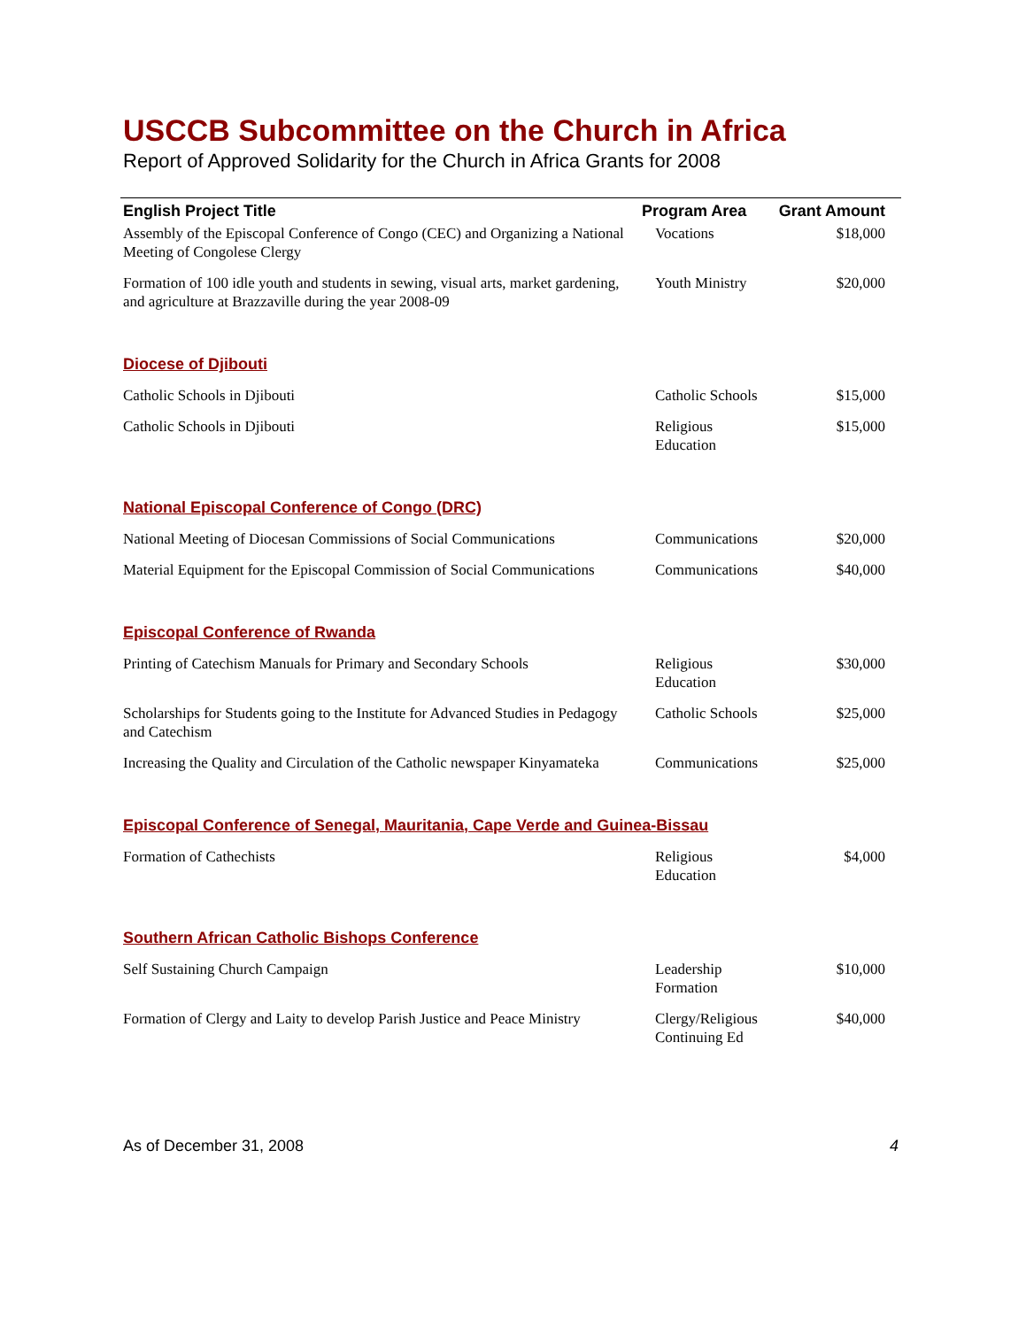USCCB Subcommittee on the Church in Africa
Report of Approved Solidarity for the Church in Africa Grants for 2008
| English Project Title | Program Area | Grant Amount |
| --- | --- | --- |
| Assembly of the Episcopal Conference of Congo (CEC) and Organizing a National Meeting of Congolese Clergy | Vocations | $18,000 |
| Formation of 100 idle youth and students in sewing, visual arts, market gardening, and agriculture at Brazzaville during the year 2008-09 | Youth Ministry | $20,000 |
| Diocese of Djibouti | | |
| Catholic Schools in Djibouti | Catholic Schools | $15,000 |
| Catholic Schools in Djibouti | Religious Education | $15,000 |
| National Episcopal Conference of Congo (DRC) | | |
| National Meeting of Diocesan Commissions of Social Communications | Communications | $20,000 |
| Material Equipment for the Episcopal Commission of Social Communications | Communications | $40,000 |
| Episcopal Conference of Rwanda | | |
| Printing of Catechism Manuals for Primary and Secondary Schools | Religious Education | $30,000 |
| Scholarships for Students going to the Institute for Advanced Studies in Pedagogy and Catechism | Catholic Schools | $25,000 |
| Increasing the Quality and Circulation of the Catholic newspaper Kinyamateka | Communications | $25,000 |
| Episcopal Conference of Senegal, Mauritania, Cape Verde and Guinea-Bissau | | |
| Formation of Cathechists | Religious Education | $4,000 |
| Southern African Catholic Bishops Conference | | |
| Self Sustaining Church Campaign | Leadership Formation | $10,000 |
| Formation of Clergy and Laity to develop Parish Justice and Peace Ministry | Clergy/Religious Continuing Ed | $40,000 |
As of December 31, 2008 4